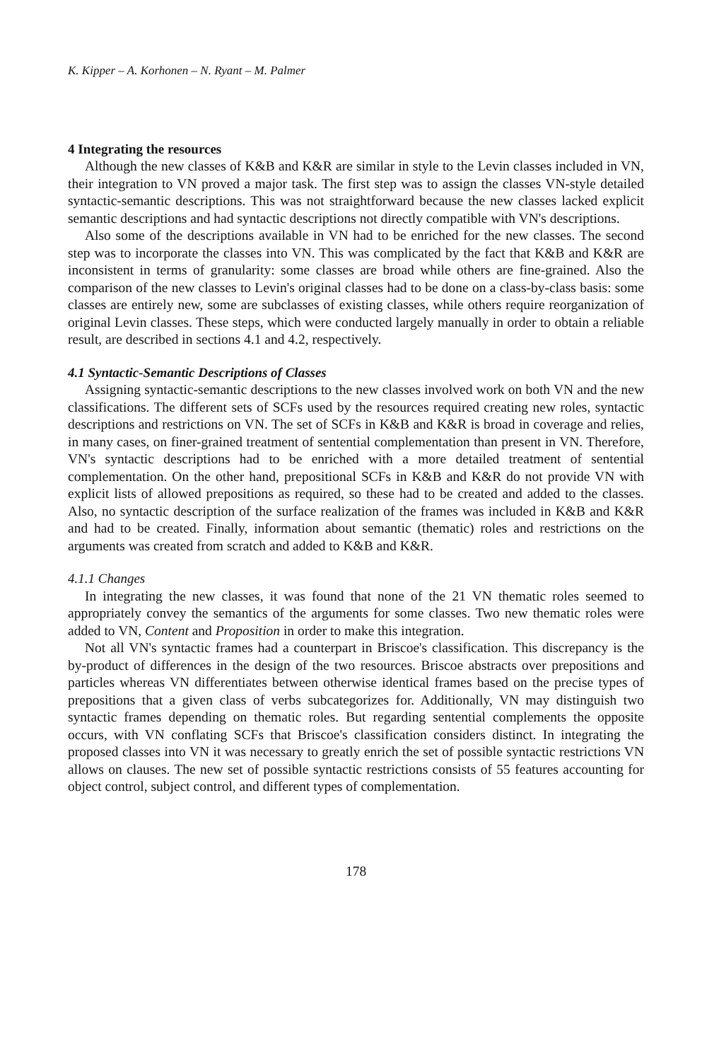K. Kipper – A. Korhonen – N. Ryant – M. Palmer
4 Integrating the resources
Although the new classes of K&B and K&R are similar in style to the Levin classes included in VN, their integration to VN proved a major task. The first step was to assign the classes VN-style detailed syntactic-semantic descriptions. This was not straightforward because the new classes lacked explicit semantic descriptions and had syntactic descriptions not directly compatible with VN's descriptions.
Also some of the descriptions available in VN had to be enriched for the new classes. The second step was to incorporate the classes into VN. This was complicated by the fact that K&B and K&R are inconsistent in terms of granularity: some classes are broad while others are fine-grained. Also the comparison of the new classes to Levin's original classes had to be done on a class-by-class basis: some classes are entirely new, some are subclasses of existing classes, while others require reorganization of original Levin classes. These steps, which were conducted largely manually in order to obtain a reliable result, are described in sections 4.1 and 4.2, respectively.
4.1 Syntactic-Semantic Descriptions of Classes
Assigning syntactic-semantic descriptions to the new classes involved work on both VN and the new classifications. The different sets of SCFs used by the resources required creating new roles, syntactic descriptions and restrictions on VN. The set of SCFs in K&B and K&R is broad in coverage and relies, in many cases, on finer-grained treatment of sentential complementation than present in VN. Therefore, VN's syntactic descriptions had to be enriched with a more detailed treatment of sentential complementation. On the other hand, prepositional SCFs in K&B and K&R do not provide VN with explicit lists of allowed prepositions as required, so these had to be created and added to the classes. Also, no syntactic description of the surface realization of the frames was included in K&B and K&R and had to be created. Finally, information about semantic (thematic) roles and restrictions on the arguments was created from scratch and added to K&B and K&R.
4.1.1 Changes
In integrating the new classes, it was found that none of the 21 VN thematic roles seemed to appropriately convey the semantics of the arguments for some classes. Two new thematic roles were added to VN, Content and Proposition in order to make this integration.
Not all VN's syntactic frames had a counterpart in Briscoe's classification. This discrepancy is the by-product of differences in the design of the two resources. Briscoe abstracts over prepositions and particles whereas VN differentiates between otherwise identical frames based on the precise types of prepositions that a given class of verbs subcategorizes for. Additionally, VN may distinguish two syntactic frames depending on thematic roles. But regarding sentential complements the opposite occurs, with VN conflating SCFs that Briscoe's classification considers distinct. In integrating the proposed classes into VN it was necessary to greatly enrich the set of possible syntactic restrictions VN allows on clauses. The new set of possible syntactic restrictions consists of 55 features accounting for object control, subject control, and different types of complementation.
178